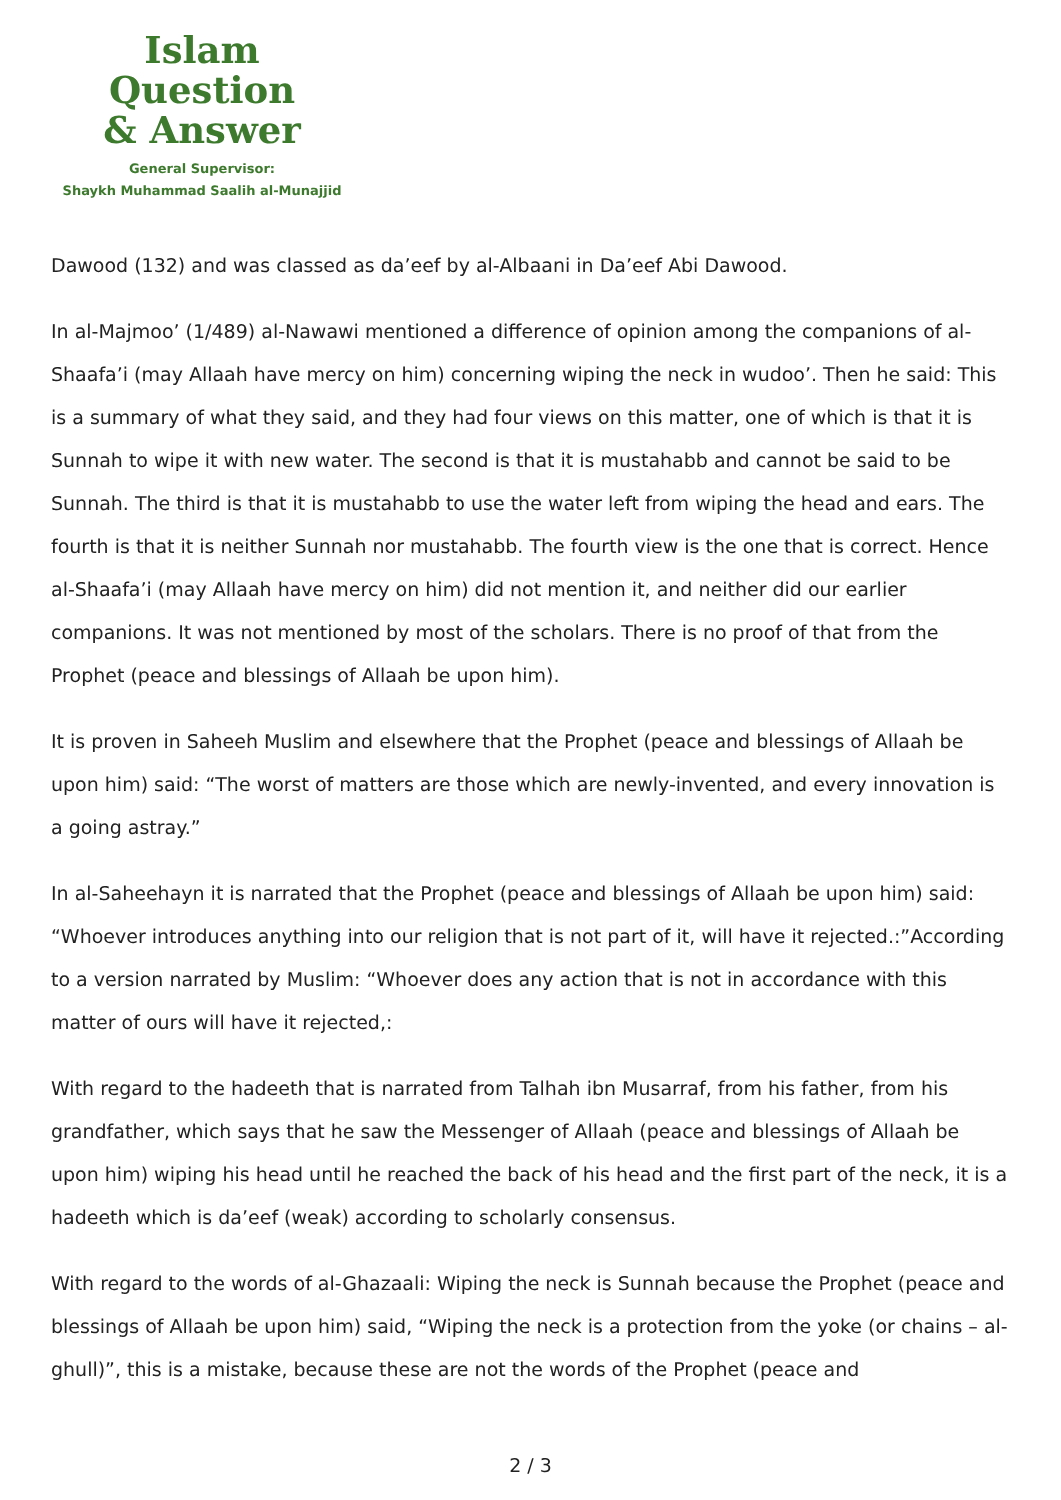Islam Question
& Answer
General Supervisor:
Shaykh Muhammad Saalih al-Munajjid
Dawood (132) and was classed as da’eef by al-Albaani in Da’eef Abi Dawood.
In al-Majmoo’ (1/489) al-Nawawi mentioned a difference of opinion among the companions of al-Shaafa’i (may Allaah have mercy on him) concerning wiping the neck in wudoo’. Then he said: This is a summary of what they said, and they had four views on this matter, one of which is that it is Sunnah to wipe it with new water. The second is that it is mustahabb and cannot be said to be Sunnah. The third is that it is mustahabb to use the water left from wiping the head and ears. The fourth is that it is neither Sunnah nor mustahabb. The fourth view is the one that is correct. Hence al-Shaafa’i (may Allaah have mercy on him) did not mention it, and neither did our earlier companions. It was not mentioned by most of the scholars. There is no proof of that from the Prophet (peace and blessings of Allaah be upon him).
It is proven in Saheeh Muslim and elsewhere that the Prophet (peace and blessings of Allaah be upon him) said: “The worst of matters are those which are newly-invented, and every innovation is a going astray.”
In al-Saheehayn it is narrated that the Prophet (peace and blessings of Allaah be upon him) said: “Whoever introduces anything into our religion that is not part of it, will have it rejected.:”According to a version narrated by Muslim: “Whoever does any action that is not in accordance with this matter of ours will have it rejected,:
With regard to the hadeeth that is narrated from Talhah ibn Musarraf, from his father, from his grandfather, which says that he saw the Messenger of Allaah (peace and blessings of Allaah be upon him) wiping his head until he reached the back of his head and the first part of the neck, it is a hadeeth which is da’eef (weak) according to scholarly consensus.
With regard to the words of al-Ghazaali: Wiping the neck is Sunnah because the Prophet (peace and blessings of Allaah be upon him) said, “Wiping the neck is a protection from the yoke (or chains – al-ghull)”, this is a mistake, because these are not the words of the Prophet (peace and
2 / 3